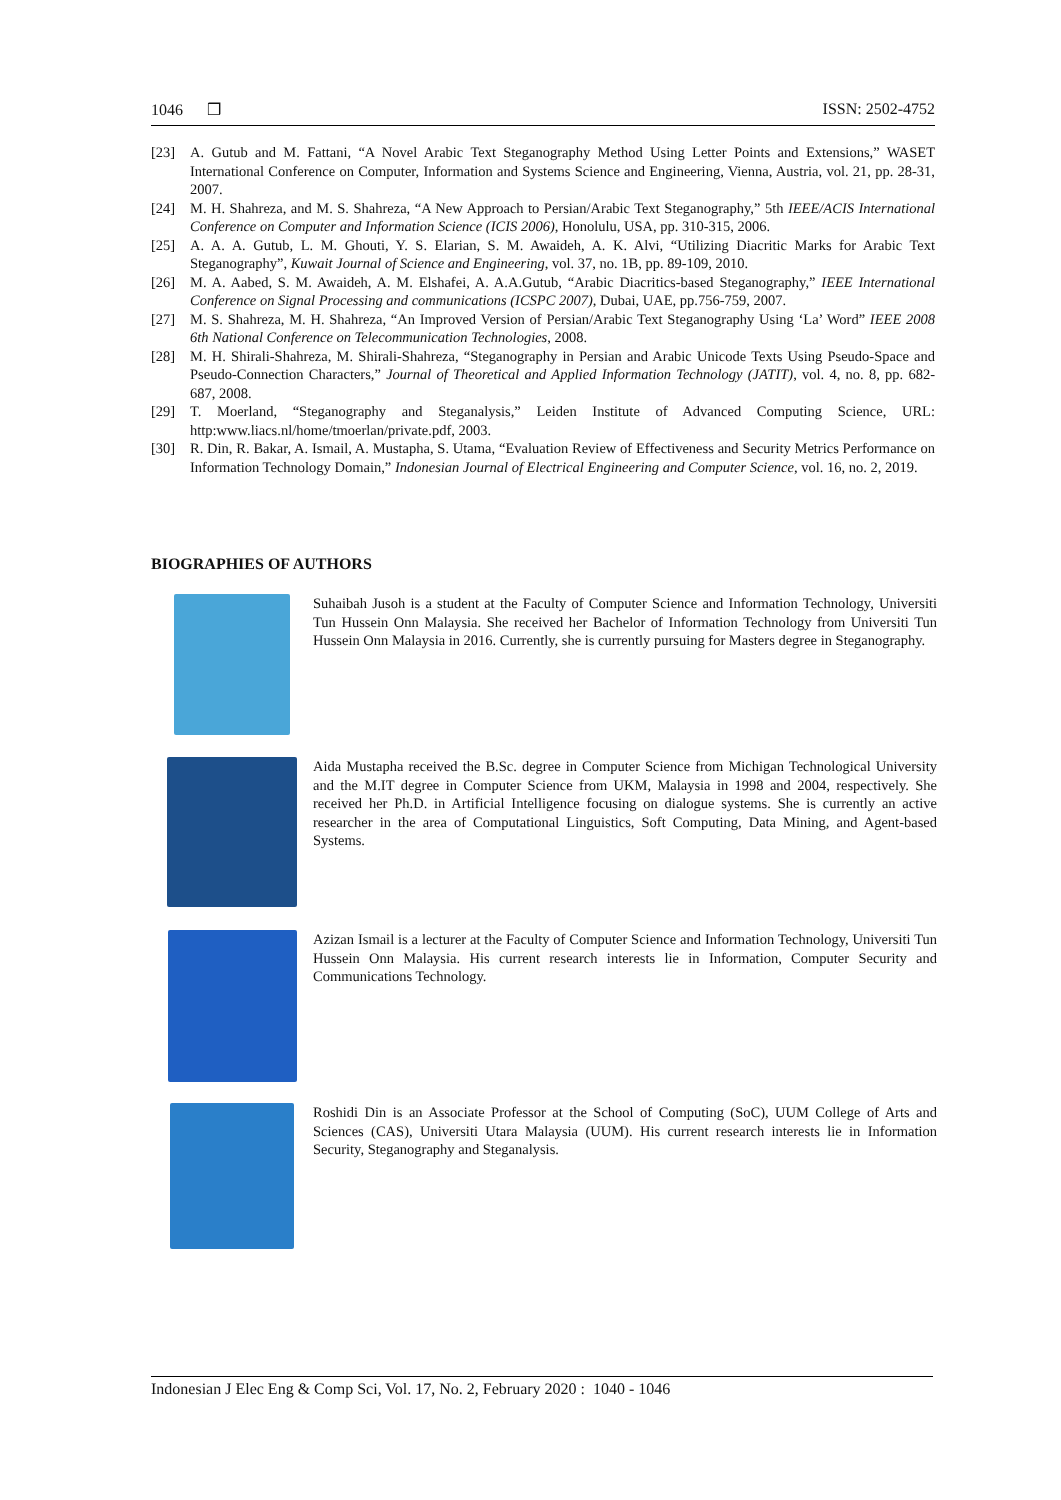1046 ❒ ISSN: 2502-4752
[23] A. Gutub and M. Fattani, “A Novel Arabic Text Steganography Method Using Letter Points and Extensions,” WASET International Conference on Computer, Information and Systems Science and Engineering, Vienna, Austria, vol. 21, pp. 28-31, 2007.
[24] M. H. Shahreza, and M. S. Shahreza, “A New Approach to Persian/Arabic Text Steganography,” 5th IEEE/ACIS International Conference on Computer and Information Science (ICIS 2006), Honolulu, USA, pp. 310-315, 2006.
[25] A. A. A. Gutub, L. M. Ghouti, Y. S. Elarian, S. M. Awaideh, A. K. Alvi, “Utilizing Diacritic Marks for Arabic Text Steganography”, Kuwait Journal of Science and Engineering, vol. 37, no. 1B, pp. 89-109, 2010.
[26] M. A. Aabed, S. M. Awaideh, A. M. Elshafei, A. A.A.Gutub, “Arabic Diacritics-based Steganography,” IEEE International Conference on Signal Processing and communications (ICSPC 2007), Dubai, UAE, pp.756-759, 2007.
[27] M. S. Shahreza, M. H. Shahreza, “An Improved Version of Persian/Arabic Text Steganography Using ‘La’ Word” IEEE 2008 6th National Conference on Telecommunication Technologies, 2008.
[28] M. H. Shirali-Shahreza, M. Shirali-Shahreza, “Steganography in Persian and Arabic Unicode Texts Using Pseudo-Space and Pseudo-Connection Characters,” Journal of Theoretical and Applied Information Technology (JATIT), vol. 4, no. 8, pp. 682-687, 2008.
[29] T. Moerland, “Steganography and Steganalysis,” Leiden Institute of Advanced Computing Science, URL: http:www.liacs.nl/home/tmoerlan/private.pdf, 2003.
[30] R. Din, R. Bakar, A. Ismail, A. Mustapha, S. Utama, “Evaluation Review of Effectiveness and Security Metrics Performance on Information Technology Domain,” Indonesian Journal of Electrical Engineering and Computer Science, vol. 16, no. 2, 2019.
BIOGRAPHIES OF AUTHORS
Suhaibah Jusoh is a student at the Faculty of Computer Science and Information Technology, Universiti Tun Hussein Onn Malaysia. She received her Bachelor of Information Technology from Universiti Tun Hussein Onn Malaysia in 2016. Currently, she is currently pursuing for Masters degree in Steganography.
Aida Mustapha received the B.Sc. degree in Computer Science from Michigan Technological University and the M.IT degree in Computer Science from UKM, Malaysia in 1998 and 2004, respectively. She received her Ph.D. in Artificial Intelligence focusing on dialogue systems. She is currently an active researcher in the area of Computational Linguistics, Soft Computing, Data Mining, and Agent-based Systems.
Azizan Ismail is a lecturer at the Faculty of Computer Science and Information Technology, Universiti Tun Hussein Onn Malaysia. His current research interests lie in Information, Computer Security and Communications Technology.
Roshidi Din is an Associate Professor at the School of Computing (SoC), UUM College of Arts and Sciences (CAS), Universiti Utara Malaysia (UUM). His current research interests lie in Information Security, Steganography and Steganalysis.
Indonesian J Elec Eng & Comp Sci, Vol. 17, No. 2, February 2020 : 1040 - 1046